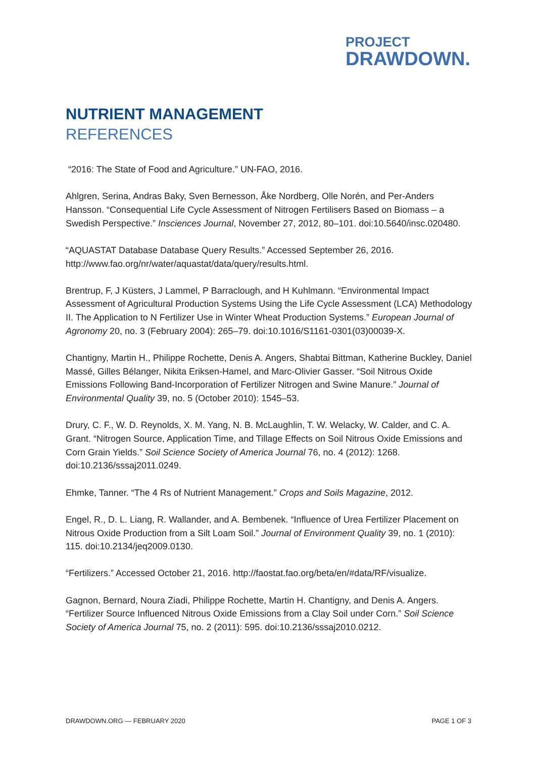PROJECT
DRAWDOWN.
NUTRIENT MANAGEMENT
REFERENCES
“2016: The State of Food and Agriculture.” UN-FAO, 2016.
Ahlgren, Serina, Andras Baky, Sven Bernesson, Åke Nordberg, Olle Norén, and Per-Anders Hansson. “Consequential Life Cycle Assessment of Nitrogen Fertilisers Based on Biomass – a Swedish Perspective.” Insciences Journal, November 27, 2012, 80–101. doi:10.5640/insc.020480.
“AQUASTAT Database Database Query Results.” Accessed September 26, 2016. http://www.fao.org/nr/water/aquastat/data/query/results.html.
Brentrup, F, J Küsters, J Lammel, P Barraclough, and H Kuhlmann. “Environmental Impact Assessment of Agricultural Production Systems Using the Life Cycle Assessment (LCA) Methodology II. The Application to N Fertilizer Use in Winter Wheat Production Systems.” European Journal of Agronomy 20, no. 3 (February 2004): 265–79. doi:10.1016/S1161-0301(03)00039-X.
Chantigny, Martin H., Philippe Rochette, Denis A. Angers, Shabtai Bittman, Katherine Buckley, Daniel Massé, Gilles Bélanger, Nikita Eriksen-Hamel, and Marc-Olivier Gasser. “Soil Nitrous Oxide Emissions Following Band-Incorporation of Fertilizer Nitrogen and Swine Manure.” Journal of Environmental Quality 39, no. 5 (October 2010): 1545–53.
Drury, C. F., W. D. Reynolds, X. M. Yang, N. B. McLaughlin, T. W. Welacky, W. Calder, and C. A. Grant. “Nitrogen Source, Application Time, and Tillage Effects on Soil Nitrous Oxide Emissions and Corn Grain Yields.” Soil Science Society of America Journal 76, no. 4 (2012): 1268. doi:10.2136/sssaj2011.0249.
Ehmke, Tanner. “The 4 Rs of Nutrient Management.” Crops and Soils Magazine, 2012.
Engel, R., D. L. Liang, R. Wallander, and A. Bembenek. “Influence of Urea Fertilizer Placement on Nitrous Oxide Production from a Silt Loam Soil.” Journal of Environment Quality 39, no. 1 (2010): 115. doi:10.2134/jeq2009.0130.
“Fertilizers.” Accessed October 21, 2016. http://faostat.fao.org/beta/en/#data/RF/visualize.
Gagnon, Bernard, Noura Ziadi, Philippe Rochette, Martin H. Chantigny, and Denis A. Angers. “Fertilizer Source Influenced Nitrous Oxide Emissions from a Clay Soil under Corn.” Soil Science Society of America Journal 75, no. 2 (2011): 595. doi:10.2136/sssaj2010.0212.
DRAWDOWN.ORG — FEBRUARY 2020 PAGE 1 OF 3